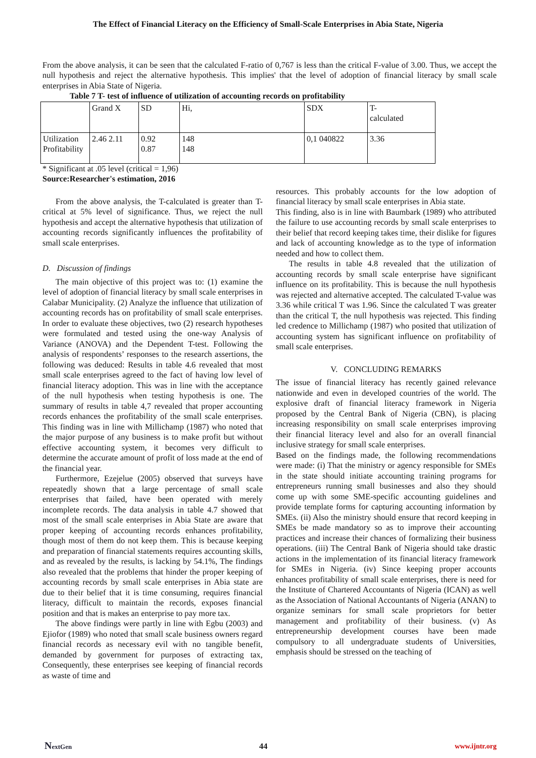The Effect of Financial Literacy on the Efficiency of Small-Scale Enterprises in Abia State, Nigeria
From the above analysis, it can be seen that the calculated F-ratio of 0,767 is less than the critical F-value of 3.00. Thus, we accept the null hypothesis and reject the alternative hypothesis. This implies' that the level of adoption of financial literacy by small scale enterprises in Abia State of Nigeria.
Table 7 T- test of influence of utilization of accounting records on profitability
| | Grand X | SD | Hi, | SDX | T- calculated |
| Utilization Profitability | 2.46 2.11 | 0.92 0.87 | 148 148 | 0,1 040822 | 3.36 |
* Significant at .05 level (critical = 1,96)
Source:Researcher's estimation, 2016
From the above analysis, the T-calculated is greater than T-critical at 5% level of significance. Thus, we reject the null hypothesis and accept the alternative hypothesis that utilization of accounting records significantly influences the profitability of small scale enterprises.
D. Discussion of findings
The main objective of this project was to: (1) examine the level of adoption of financial literacy by small scale enterprises in Calabar Municipality. (2) Analyze the influence that utilization of accounting records has on profitability of small scale enterprises. In order to evaluate these objectives, two (2) research hypotheses were formulated and tested using the one-way Analysis of Variance (ANOVA) and the Dependent T-test. Following the analysis of respondents’ responses to the research assertions, the following was deduced: Results in table 4.6 revealed that most small scale enterprises agreed to the fact of having low level of financial literacy adoption. This was in line with the acceptance of the null hypothesis when testing hypothesis is one. The summary of results in table 4,7 revealed that proper accounting records enhances the profitability of the small scale enterprises. This finding was in line with Millichamp (1987) who noted that the major purpose of any business is to make profit but without effective accounting system, it becomes very difficult to determine the accurate amount of profit of loss made at the end of the financial year.
Furthermore, Ezejelue (2005) observed that surveys have repeatedly shown that a large percentage of small scale enterprises that failed, have been operated with merely incomplete records. The data analysis in table 4.7 showed that most of the small scale enterprises in Abia State are aware that proper keeping of accounting records enhances profitability, though most of them do not keep them. This is because keeping and preparation of financial statements requires accounting skills, and as revealed by the results, is lacking by 54.1%, The findings also revealed that the problems that hinder the proper keeping of accounting records by small scale enterprises in Abia state are due to their belief that it is time consuming, requires financial literacy, difficult to maintain the records, exposes financial position and that is makes an enterprise to pay more tax.
The above findings were partly in line with Egbu (2003) and Ejiofor (1989) who noted that small scale business owners regard financial records as necessary evil with no tangible benefit, demanded by government for purposes of extracting tax, Consequently, these enterprises see keeping of financial records as waste of time and
resources. This probably accounts for the low adoption of financial literacy by small scale enterprises in Abia state.
This finding, also is in line with Baumbark (1989) who attributed the failure to use accounting records by small scale enterprises to their belief that record keeping takes time, their dislike for figures and lack of accounting knowledge as to the type of information needed and how to collect them.
The results in table 4.8 revealed that the utilization of accounting records by small scale enterprise have significant influence on its profitability. This is because the null hypothesis was rejected and alternative accepted. The calculated T-value was 3.36 while critical T was 1.96. Since the calculated T was greater than the critical T, the null hypothesis was rejected. This finding led credence to Millichamp (1987) who posited that utilization of accounting system has significant influence on profitability of small scale enterprises.
V. CONCLUDING REMARKS
The issue of financial literacy has recently gained relevance nationwide and even in developed countries of the world. The explosive draft of financial literacy framework in Nigeria proposed by the Central Bank of Nigeria (CBN), is placing increasing responsibility on small scale enterprises improving their financial literacy level and also for an overall financial inclusive strategy for small scale enterprises.
Based on the findings made, the following recommendations were made: (i) That the ministry or agency responsible for SMEs in the state should initiate accounting training programs for entrepreneurs running small businesses and also they should come up with some SME-specific accounting guidelines and provide template forms for capturing accounting information by SMEs. (ii) Also the ministry should ensure that record keeping in SMEs be made mandatory so as to improve their accounting practices and increase their chances of formalizing their business operations. (iii) The Central Bank of Nigeria should take drastic actions in the implementation of its financial literacy framework for SMEs in Nigeria. (iv) Since keeping proper accounts enhances profitability of small scale enterprises, there is need for the Institute of Chartered Accountants of Nigeria (ICAN) as well as the Association of National Accountants of Nigeria (ANAN) to organize seminars for small scale proprietors for better management and profitability of their business. (v) As entrepreneurship development courses have been made compulsory to all undergraduate students of Universities, emphasis should be stressed on the teaching of
NextGen 44 www.ijntr.org